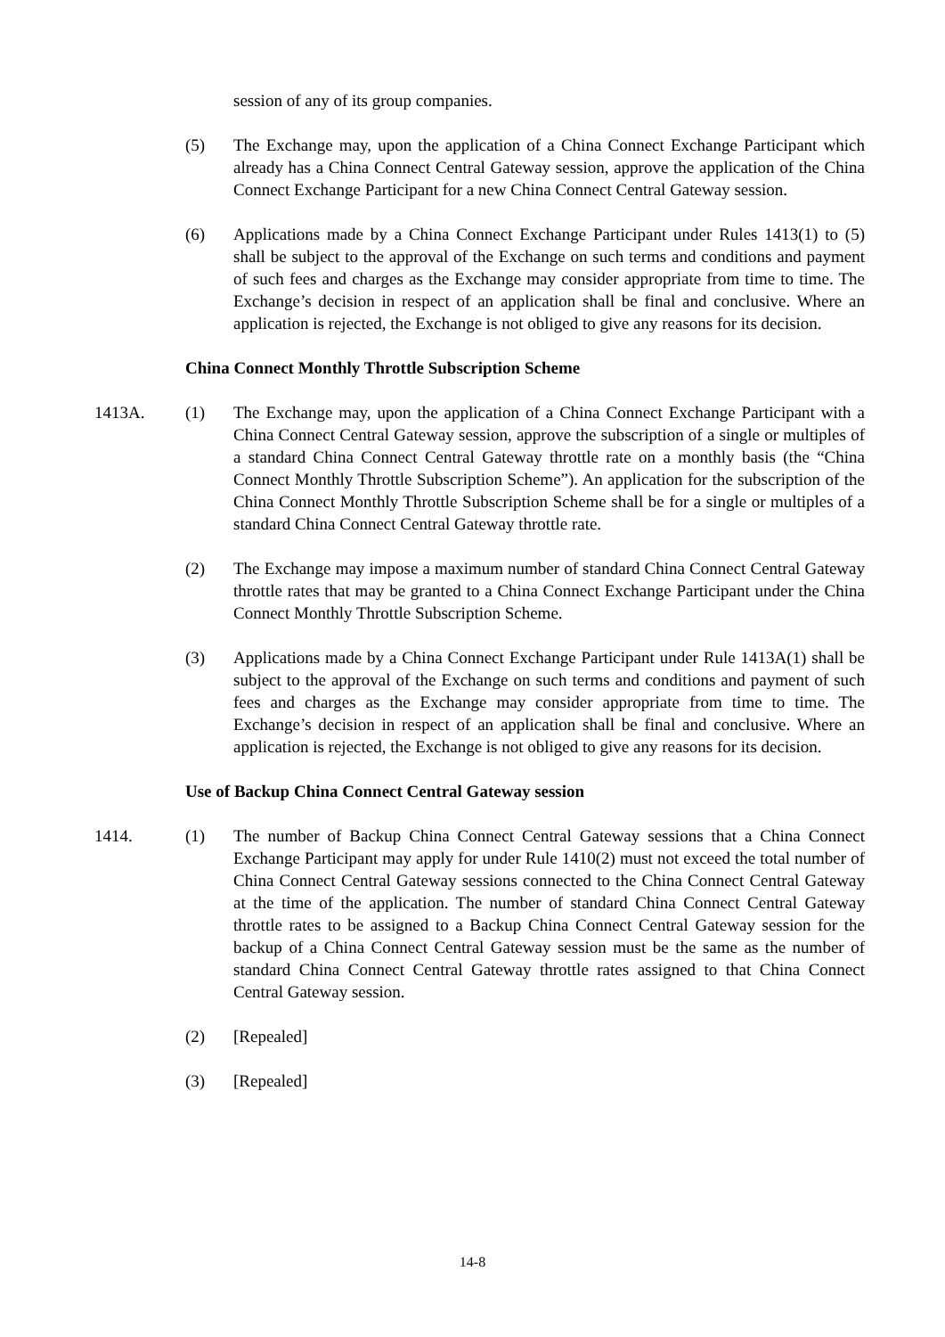session of any of its group companies.
(5) The Exchange may, upon the application of a China Connect Exchange Participant which already has a China Connect Central Gateway session, approve the application of the China Connect Exchange Participant for a new China Connect Central Gateway session.
(6) Applications made by a China Connect Exchange Participant under Rules 1413(1) to (5) shall be subject to the approval of the Exchange on such terms and conditions and payment of such fees and charges as the Exchange may consider appropriate from time to time. The Exchange’s decision in respect of an application shall be final and conclusive. Where an application is rejected, the Exchange is not obliged to give any reasons for its decision.
China Connect Monthly Throttle Subscription Scheme
1413A. (1) The Exchange may, upon the application of a China Connect Exchange Participant with a China Connect Central Gateway session, approve the subscription of a single or multiples of a standard China Connect Central Gateway throttle rate on a monthly basis (the “China Connect Monthly Throttle Subscription Scheme”). An application for the subscription of the China Connect Monthly Throttle Subscription Scheme shall be for a single or multiples of a standard China Connect Central Gateway throttle rate.
(2) The Exchange may impose a maximum number of standard China Connect Central Gateway throttle rates that may be granted to a China Connect Exchange Participant under the China Connect Monthly Throttle Subscription Scheme.
(3) Applications made by a China Connect Exchange Participant under Rule 1413A(1) shall be subject to the approval of the Exchange on such terms and conditions and payment of such fees and charges as the Exchange may consider appropriate from time to time. The Exchange’s decision in respect of an application shall be final and conclusive. Where an application is rejected, the Exchange is not obliged to give any reasons for its decision.
Use of Backup China Connect Central Gateway session
1414. (1) The number of Backup China Connect Central Gateway sessions that a China Connect Exchange Participant may apply for under Rule 1410(2) must not exceed the total number of China Connect Central Gateway sessions connected to the China Connect Central Gateway at the time of the application. The number of standard China Connect Central Gateway throttle rates to be assigned to a Backup China Connect Central Gateway session for the backup of a China Connect Central Gateway session must be the same as the number of standard China Connect Central Gateway throttle rates assigned to that China Connect Central Gateway session.
(2) [Repealed]
(3) [Repealed]
14-8